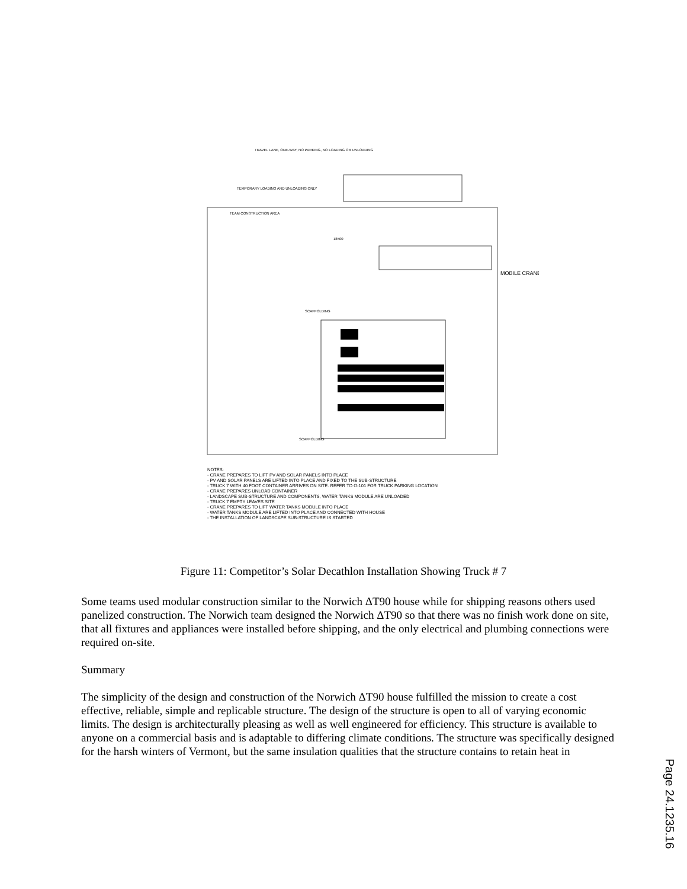TRAVEL LANE, ONE-WAY, NO PARKING, NO LOADING OR UNLOADING
TEMPORARY LOADING AND UNLOADING ONLY
TEAM CONSTRUCTION AREA
18500
MOBILE CRANE
SCAFFOLDING
SCAFFOLDING
NOTES:
- CRANE PREPARES TO LIFT PV AND SOLAR PANELS INTO PLACE
- PV AND SOLAR PANELS ARE LIFTED INTO PLACE AND FIXED TO THE SUB-STRUCTURE
- TRUCK 7 WITH 40 FOOT CONTAINER ARRIVES ON SITE. REFER TO O-101 FOR TRUCK PARKING LOCATION
- CRANE PREPARES UNLOAD CONTAINER
- LANDSCAPE SUB-STRUCTURE AND COMPONENTS, WATER TANKS MODULE ARE UNLOADED
- TRUCK 7 EMPTY LEAVES SITE
- CRANE PREPARES TO LIFT WATER TANKS MODULE INTO PLACE
- WATER TANKS MODULE ARE LIFTED INTO PLACE AND CONNECTED WITH HOUSE
- THE INSTALLATION OF LANDSCAPE SUB-STRUCTURE IS STARTED
Figure 11: Competitor’s Solar Decathlon Installation Showing Truck # 7
Some teams used modular construction similar to the Norwich ΔT90 house while for shipping reasons others used panelized construction. The Norwich team designed the Norwich ΔT90 so that there was no finish work done on site, that all fixtures and appliances were installed before shipping, and the only electrical and plumbing connections were required on-site.
Summary
The simplicity of the design and construction of the Norwich ΔT90 house fulfilled the mission to create a cost effective, reliable, simple and replicable structure. The design of the structure is open to all of varying economic limits. The design is architecturally pleasing as well as well engineered for efficiency. This structure is available to anyone on a commercial basis and is adaptable to differing climate conditions. The structure was specifically designed for the harsh winters of Vermont, but the same insulation qualities that the structure contains to retain heat in
Page 24.1235.16